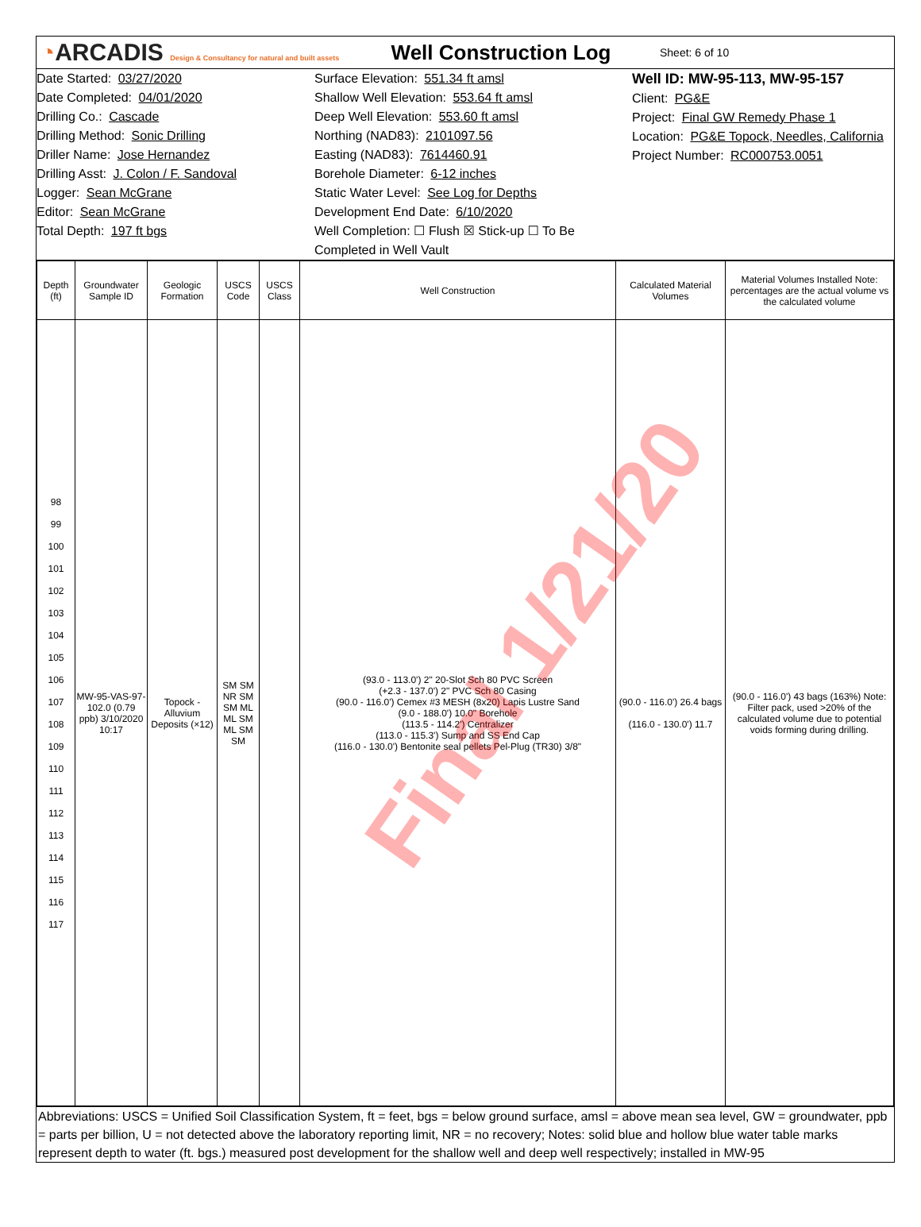◔ARCADIS Design & Consultancy for natural and built assets
Well Construction Log
Sheet: 6 of 10
Date Started: 03/27/2020
Date Completed: 04/01/2020
Drilling Co.: Cascade
Drilling Method: Sonic Drilling
Driller Name: Jose Hernandez
Drilling Asst: J. Colon / F. Sandoval
Logger: Sean McGrane
Editor: Sean McGrane
Total Depth: 197 ft bgs
Surface Elevation: 551.34 ft amsl
Shallow Well Elevation: 553.64 ft amsl
Deep Well Elevation: 553.60 ft amsl
Northing (NAD83): 2101097.56
Easting (NAD83): 7614460.91
Borehole Diameter: 6-12 inches
Static Water Level: See Log for Depths
Development End Date: 6/10/2020
Well Completion: ☐ Flush ☒ Stick-up ☐ To Be Completed in Well Vault
Well ID: MW-95-113, MW-95-157
Client: PG&E
Project: Final GW Remedy Phase 1
Location: PG&E Topock, Needles, California
Project Number: RC000753.0051
| Depth (ft) | Groundwater Sample ID | Geologic Formation | USCS Code | USCS Class | Well Construction | Calculated Material Volumes | Material Volumes Installed Note: percentages are the actual volume vs the calculated volume |
| --- | --- | --- | --- | --- | --- | --- | --- |
| 98 99 100 101 102 103 104 105 106 107 108 109 110 111 112 113 114 115 116 117 | MW-95-VAS-97-102.0 (0.79 ppb) 3/10/2020 10:17 | Topock - Alluvium Deposits (×12) | SM SM NR SM SM ML ML SM ML SM SM | | (93.0 - 113.0') 2" 20-Slot Sch 80 PVC Screen (+2.3 - 137.0') 2" PVC Sch 80 Casing (90.0 - 116.0') Cemex #3 MESH (8x20) Lapis Lustre Sand (9.0 - 188.0') 10.0" Borehole (113.5 - 114.2') Centralizer (113.0 - 115.3') Sump and SS End Cap (116.0 - 130.0') Bentonite seal pellets Pel-Plug (TR30) 3/8" | (90.0 - 116.0') 26.4 bags (116.0 - 130.0') 11.7 | (90.0 - 116.0') 43 bags (163%) Note: Filter pack, used >20% of the calculated volume due to potential voids forming during drilling. |
Abbreviations: USCS = Unified Soil Classification System, ft = feet, bgs = below ground surface, amsl = above mean sea level, GW = groundwater, ppb = parts per billion, U = not detected above the laboratory reporting limit, NR = no recovery; Notes: solid blue and hollow blue water table marks represent depth to water (ft. bgs.) measured post development for the shallow well and deep well respectively; installed in MW-95
Final 1/21/20